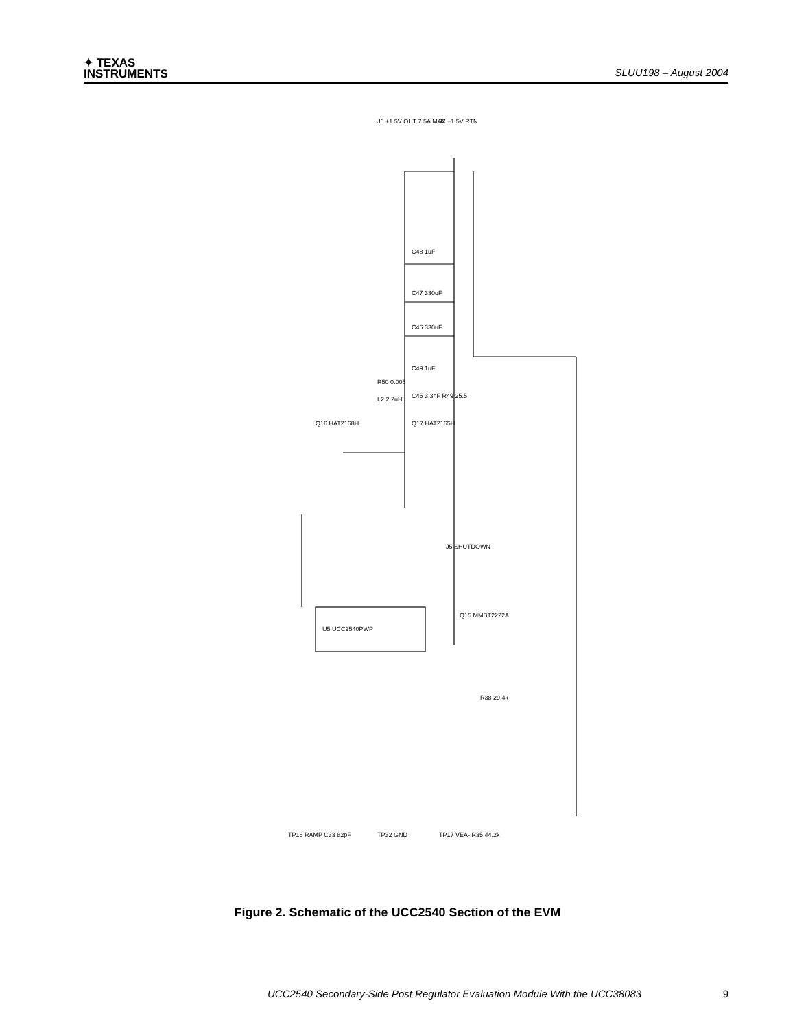✦ TEXAS
INSTRUMENTS
SLUU198 – August 2004
J6 +1.5V OUT 7.5A MAX
J7 +1.5V RTN
Q16 HAT2168H
Q17 HAT2165H
C48 1uF
C47 330uF
C46 330uF
C49 1uF
R50 0.005
L2 2.2uH
C45 3.3nF R49 25.5
U5 UCC2540PWP
J5 SHUTDOWN
Q15 MMBT2222A
R38 29.4k
TP16 RAMP C33 82pF
TP32 GND
TP17 VEA- R35 44.2k
Figure 2. Schematic of the UCC2540 Section of the EVM
UCC2540 Secondary-Side Post Regulator Evaluation Module With the UCC38083 9